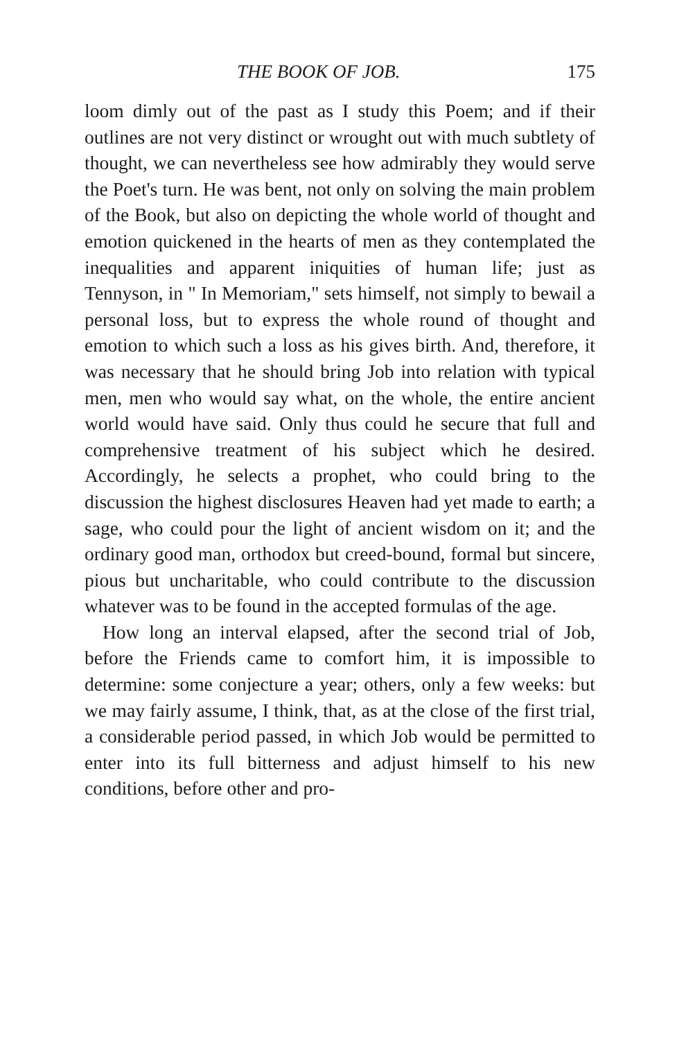THE BOOK OF JOB. 175
loom dimly out of the past as I study this Poem; and if their outlines are not very distinct or wrought out with much subtlety of thought, we can nevertheless see how admirably they would serve the Poet's turn. He was bent, not only on solving the main problem of the Book, but also on depicting the whole world of thought and emotion quickened in the hearts of men as they contemplated the inequalities and apparent iniquities of human life; just as Tennyson, in " In Memoriam," sets himself, not simply to bewail a personal loss, but to express the whole round of thought and emotion to which such a loss as his gives birth. And, therefore, it was necessary that he should bring Job into relation with typical men, men who would say what, on the whole, the entire ancient world would have said. Only thus could he secure that full and comprehensive treatment of his subject which he desired. Accordingly, he selects a prophet, who could bring to the discussion the highest disclosures Heaven had yet made to earth; a sage, who could pour the light of ancient wisdom on it; and the ordinary good man, orthodox but creed-bound, formal but sincere, pious but uncharitable, who could contribute to the discussion whatever was to be found in the accepted formulas of the age.
How long an interval elapsed, after the second trial of Job, before the Friends came to comfort him, it is impossible to determine: some conjecture a year; others, only a few weeks: but we may fairly assume, I think, that, as at the close of the first trial, a considerable period passed, in which Job would be permitted to enter into its full bitterness and adjust himself to his new conditions, before other and pro-